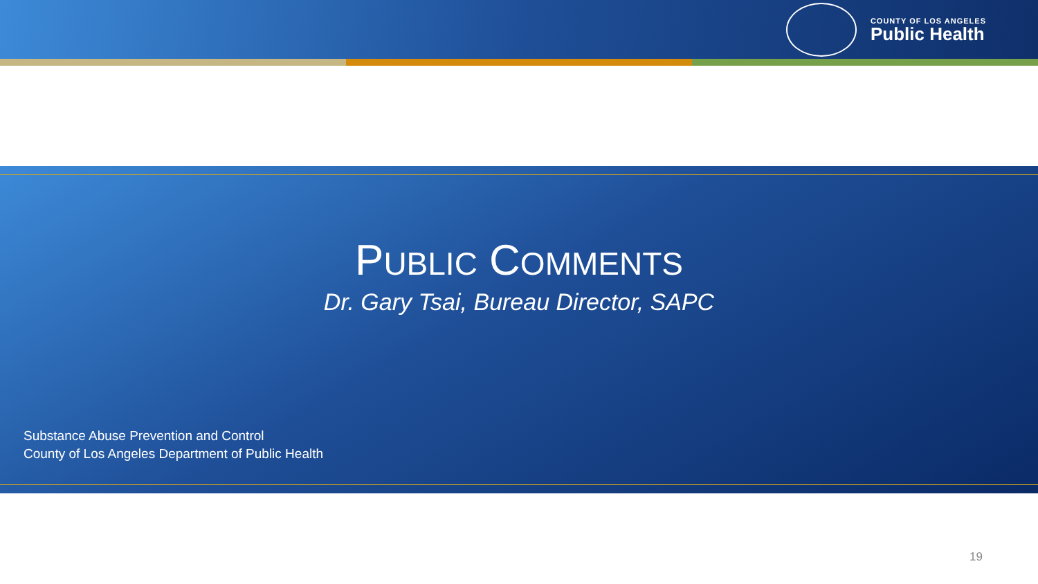COUNTY OF LOS ANGELES
Public Health
PUBLIC COMMENTS
Dr. Gary Tsai, Bureau Director, SAPC
Substance Abuse Prevention and Control
County of Los Angeles Department of Public Health
19